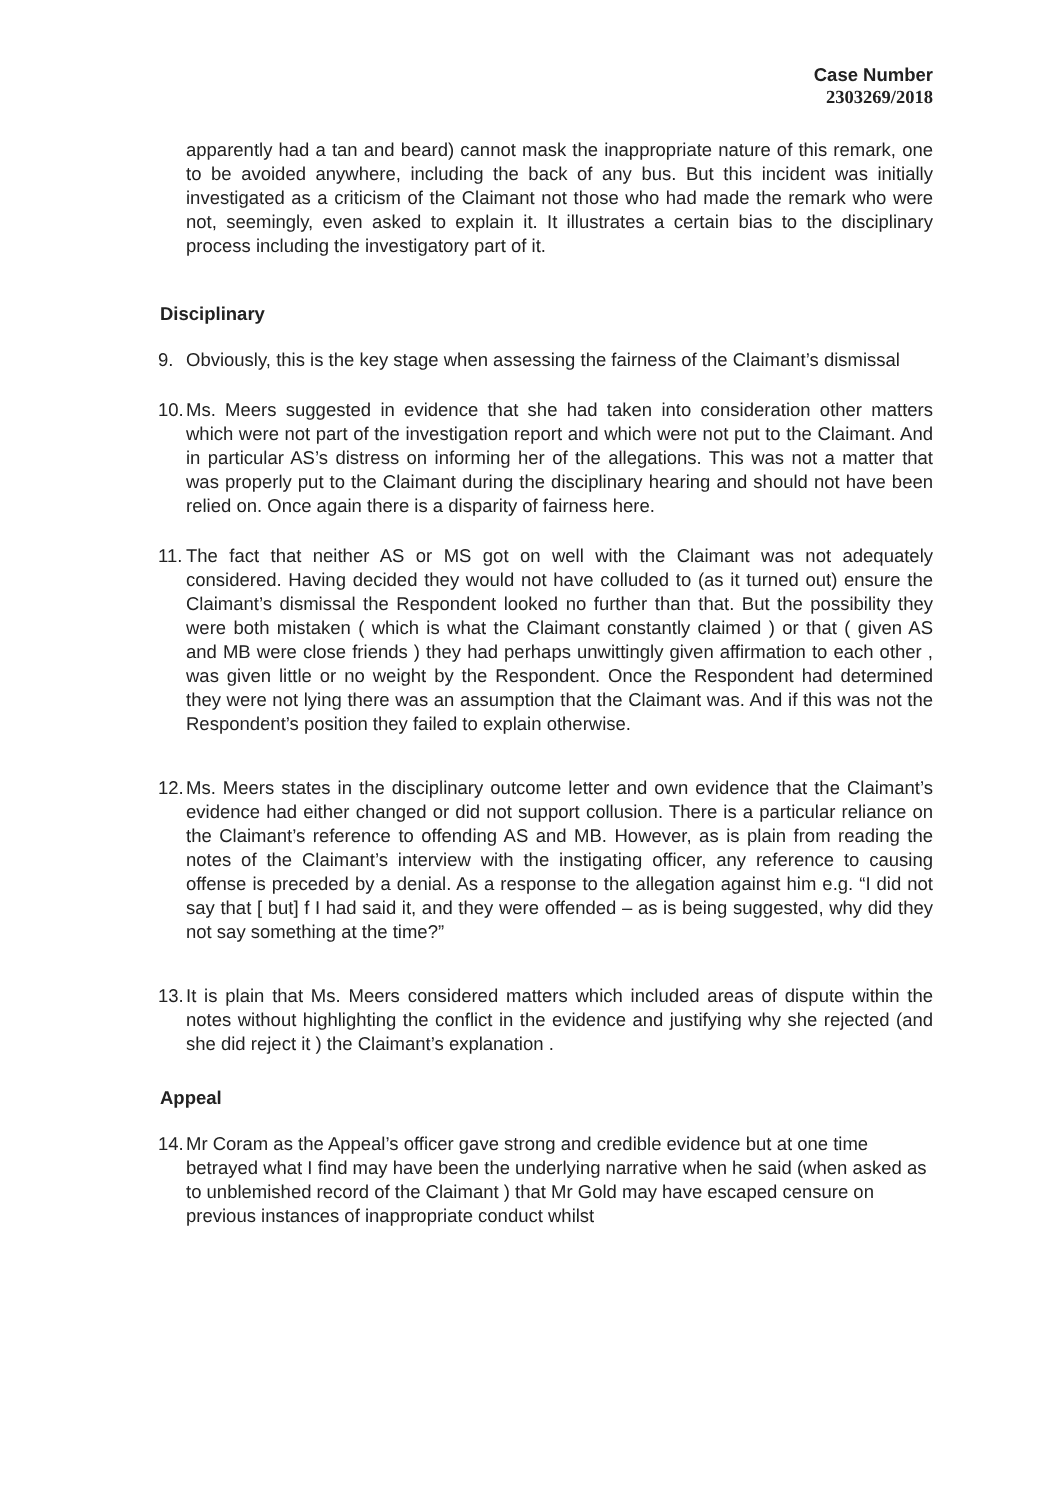Case Number
2303269/2018
apparently had a tan and beard) cannot mask the inappropriate nature of this remark, one to be avoided anywhere, including the back of any bus. But this incident was initially investigated as a criticism of the Claimant not those who had made the remark who were not, seemingly, even asked to explain it. It illustrates a certain bias to the disciplinary process including the investigatory part of it.
Disciplinary
9. Obviously, this is the key stage when assessing the fairness of the Claimant’s dismissal
10.
Ms. Meers suggested in evidence that she had taken into consideration other matters which were not part of the investigation report and which were not put to the Claimant. And in particular AS’s distress on informing her of the allegations. This was not a matter that was properly put to the Claimant during the disciplinary hearing and should not have been relied on. Once again there is a disparity of fairness here.
11.
The fact that neither AS or MS got on well with the Claimant was not adequately considered. Having decided they would not have colluded to (as it turned out) ensure the Claimant’s dismissal the Respondent looked no further than that. But the possibility they were both mistaken ( which is what the Claimant constantly claimed ) or that ( given AS and MB were close friends ) they had perhaps unwittingly given affirmation to each other , was given little or no weight by the Respondent. Once the Respondent had determined they were not lying there was an assumption that the Claimant was. And if this was not the Respondent’s position they failed to explain otherwise.
12.
Ms. Meers states in the disciplinary outcome letter and own evidence that the Claimant’s evidence had either changed or did not support collusion. There is a particular reliance on the Claimant’s reference to offending AS and MB. However, as is plain from reading the notes of the Claimant’s interview with the instigating officer, any reference to causing offense is preceded by a denial. As a response to the allegation against him e.g. “I did not say that [ but] f I had said it, and they were offended – as is being suggested, why did they not say something at the time?”
13.
It is plain that Ms. Meers considered matters which included areas of dispute within the notes without highlighting the conflict in the evidence and justifying why she rejected (and she did reject it ) the Claimant’s explanation .
Appeal
14.
Mr Coram as the Appeal’s officer gave strong and credible evidence but at one time betrayed what I find may have been the underlying narrative when he said (when asked as to unblemished record of the Claimant ) that Mr Gold may have escaped censure on previous instances of inappropriate conduct whilst